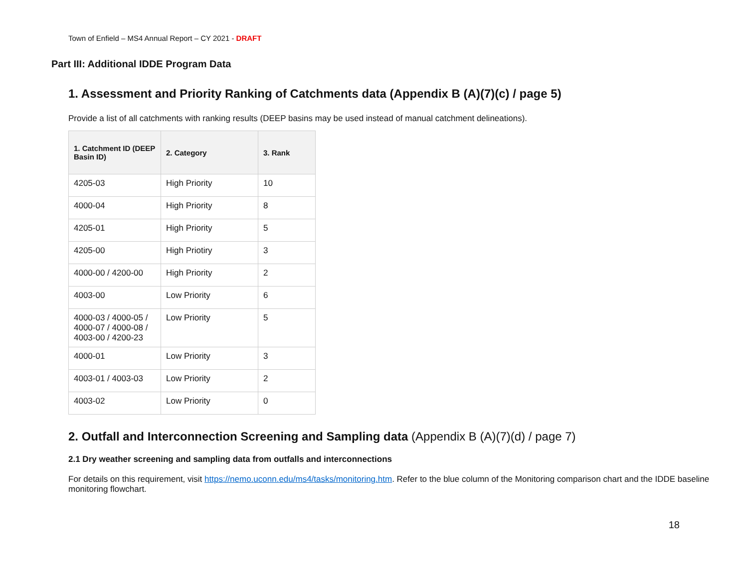Town of Enfield – MS4 Annual Report – CY 2021 - DRAFT
Part III: Additional IDDE Program Data
1. Assessment and Priority Ranking of Catchments data (Appendix B (A)(7)(c) / page 5)
Provide a list of all catchments with ranking results (DEEP basins may be used instead of manual catchment delineations).
| 1. Catchment ID (DEEP Basin ID) | 2. Category | 3. Rank |
| --- | --- | --- |
| 4205-03 | High Priority | 10 |
| 4000-04 | High Priority | 8 |
| 4205-01 | High Priority | 5 |
| 4205-00 | High Priotiry | 3 |
| 4000-00 / 4200-00 | High Priority | 2 |
| 4003-00 | Low Priority | 6 |
| 4000-03 / 4000-05 / 4000-07 / 4000-08 / 4003-00 / 4200-23 | Low Priority | 5 |
| 4000-01 | Low Priority | 3 |
| 4003-01 / 4003-03 | Low Priority | 2 |
| 4003-02 | Low Priority | 0 |
2. Outfall and Interconnection Screening and Sampling data (Appendix B (A)(7)(d) / page 7)
2.1 Dry weather screening and sampling data from outfalls and interconnections
For details on this requirement, visit https://nemo.uconn.edu/ms4/tasks/monitoring.htm. Refer to the blue column of the Monitoring comparison chart and the IDDE baseline monitoring flowchart.
18